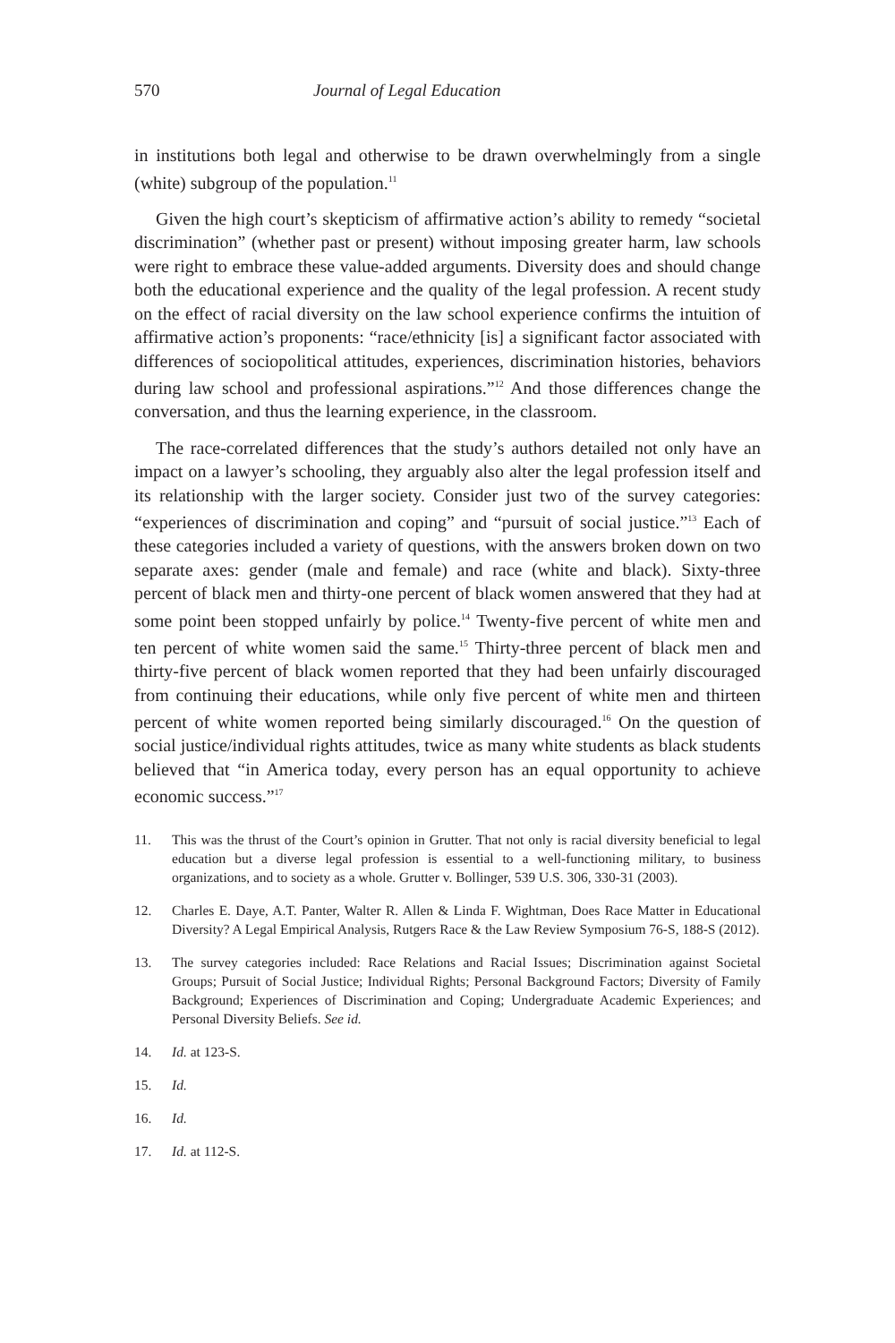570 Journal of Legal Education
in institutions both legal and otherwise to be drawn overwhelmingly from a single (white) subgroup of the population.<sup>11</sup>
Given the high court’s skepticism of affirmative action’s ability to remedy “societal discrimination” (whether past or present) without imposing greater harm, law schools were right to embrace these value-added arguments. Diversity does and should change both the educational experience and the quality of the legal profession. A recent study on the effect of racial diversity on the law school experience confirms the intuition of affirmative action’s proponents: “race/ethnicity [is] a significant factor associated with differences of sociopolitical attitudes, experiences, discrimination histories, behaviors during law school and professional aspirations.”<sup>12</sup> And those differences change the conversation, and thus the learning experience, in the classroom.
The race-correlated differences that the study’s authors detailed not only have an impact on a lawyer’s schooling, they arguably also alter the legal profession itself and its relationship with the larger society. Consider just two of the survey categories: “experiences of discrimination and coping” and “pursuit of social justice.”<sup>13</sup> Each of these categories included a variety of questions, with the answers broken down on two separate axes: gender (male and female) and race (white and black). Sixty-three percent of black men and thirty-one percent of black women answered that they had at some point been stopped unfairly by police.<sup>14</sup> Twenty-five percent of white men and ten percent of white women said the same.<sup>15</sup> Thirty-three percent of black men and thirty-five percent of black women reported that they had been unfairly discouraged from continuing their educations, while only five percent of white men and thirteen percent of white women reported being similarly discouraged.<sup>16</sup> On the question of social justice/individual rights attitudes, twice as many white students as black students believed that “in America today, every person has an equal opportunity to achieve economic success.”<sup>17</sup>
11. This was the thrust of the Court’s opinion in Grutter. That not only is racial diversity beneficial to legal education but a diverse legal profession is essential to a well-functioning military, to business organizations, and to society as a whole. Grutter v. Bollinger, 539 U.S. 306, 330-31 (2003).
12. Charles E. Daye, A.T. Panter, Walter R. Allen & Linda F. Wightman, Does Race Matter in Educational Diversity? A Legal Empirical Analysis, Rutgers Race & the Law Review Symposium 76-S, 188-S (2012).
13. The survey categories included: Race Relations and Racial Issues; Discrimination against Societal Groups; Pursuit of Social Justice; Individual Rights; Personal Background Factors; Diversity of Family Background; Experiences of Discrimination and Coping; Undergraduate Academic Experiences; and Personal Diversity Beliefs. See id.
14. Id. at 123-S.
15. Id.
16. Id.
17. Id. at 112-S.